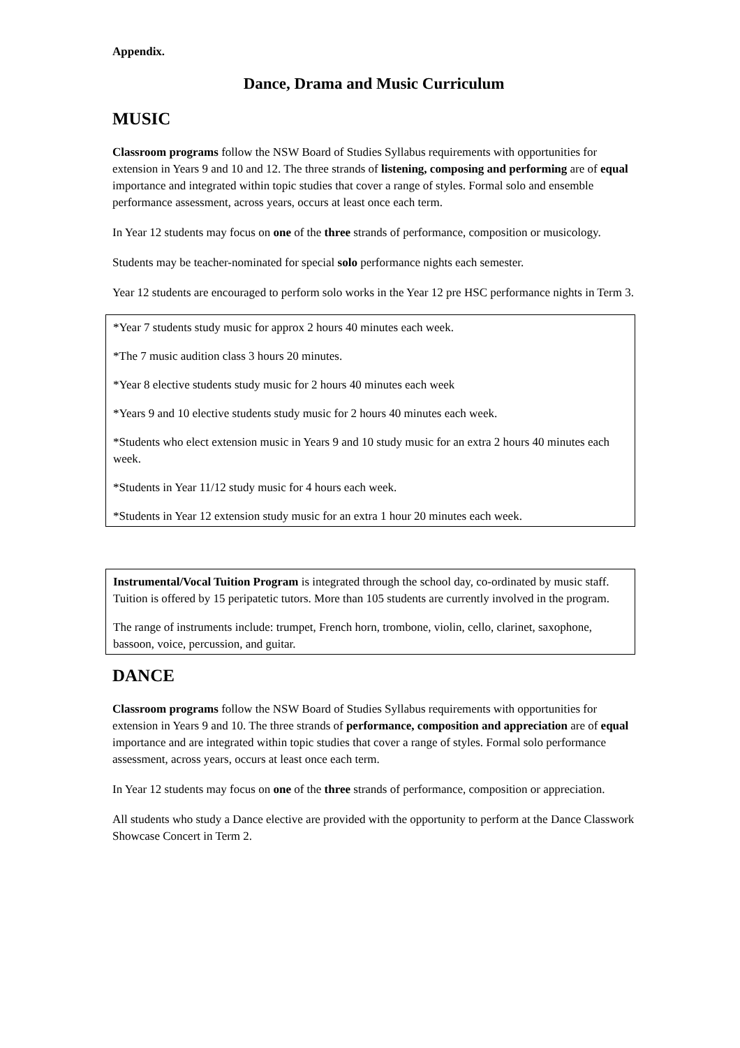Appendix.
Dance, Drama and Music Curriculum
MUSIC
Classroom programs follow the NSW Board of Studies Syllabus requirements with opportunities for extension in Years 9 and 10 and 12. The three strands of listening, composing and performing are of equal importance and integrated within topic studies that cover a range of styles. Formal solo and ensemble performance assessment, across years, occurs at least once each term.
In Year 12 students may focus on one of the three strands of performance, composition or musicology.
Students may be teacher-nominated for special solo performance nights each semester.
Year 12 students are encouraged to perform solo works in the Year 12 pre HSC performance nights in Term 3.
*Year 7 students study music for approx 2 hours 40 minutes each week.
*The 7 music audition class 3 hours 20 minutes.
*Year 8 elective students study music for 2 hours 40 minutes each week
*Years 9 and 10 elective students study music for 2 hours 40 minutes each week.
*Students who elect extension music in Years 9 and 10 study music for an extra 2 hours 40 minutes each week.
*Students in Year 11/12 study music for 4 hours each week.
*Students in Year 12 extension study music for an extra 1 hour 20 minutes each week.
Instrumental/Vocal Tuition Program is integrated through the school day, co-ordinated by music staff. Tuition is offered by 15 peripatetic tutors. More than 105 students are currently involved in the program.
The range of instruments include: trumpet, French horn, trombone, violin, cello, clarinet, saxophone, bassoon, voice, percussion, and guitar.
DANCE
Classroom programs follow the NSW Board of Studies Syllabus requirements with opportunities for extension in Years 9 and 10. The three strands of performance, composition and appreciation are of equal importance and are integrated within topic studies that cover a range of styles. Formal solo performance assessment, across years, occurs at least once each term.
In Year 12 students may focus on one of the three strands of performance, composition or appreciation.
All students who study a Dance elective are provided with the opportunity to perform at the Dance Classwork Showcase Concert in Term 2.